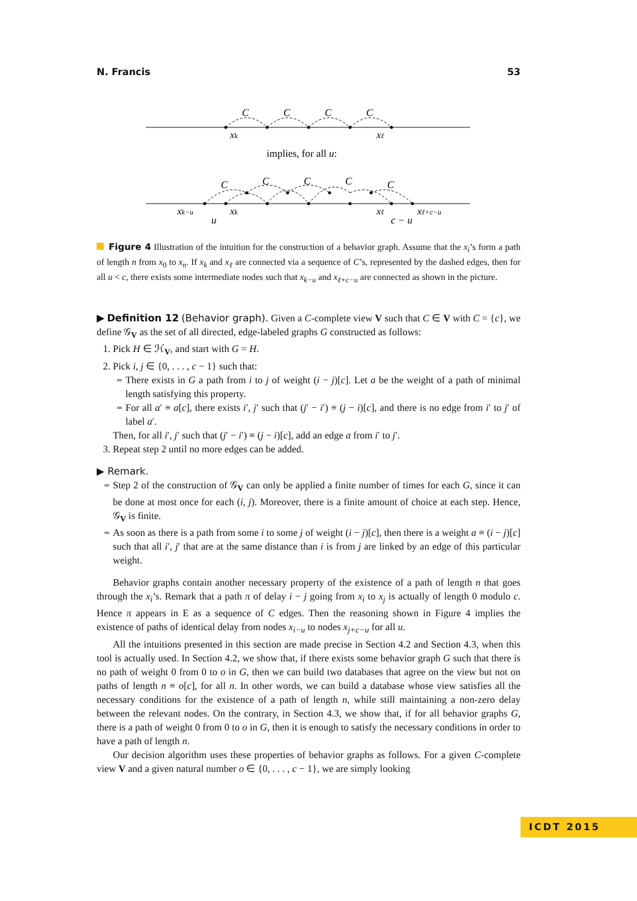N. Francis 53
C
C
C
C
xk
xℓ
implies, for all u:
C
C
C
C
C
xk−u
xk
u
xℓ
xℓ+c−u
c − u
Figure 4 Illustration of the intuition for the construction of a behavior graph. Assume that the x<sub>i</sub>’s form a path of length n from x<sub>0</sub> to x<sub>n</sub>. If x<sub>k</sub> and x<sub>ℓ</sub> are connected via a sequence of C’s, represented by the dashed edges, then for all u < c, there exists some intermediate nodes such that x<sub>k−u</sub> and x<sub>ℓ+c−u</sub> are connected as shown in the picture.
▶ Definition 12 (Behavior graph). Given a C-complete view V such that C ∈ V with C = {c}, we define 𝒢<sub>V</sub> as the set of all directed, edge-labeled graphs G constructed as follows:
1. Pick H ∈ ℋ<sub>V</sub>, and start with G = H.
2. Pick i, j ∈ {0, . . . , c − 1} such that:
There exists in G a path from i to j of weight (i − j)[c]. Let a be the weight of a path of minimal length satisfying this property.
For all a′ ≡ a[c], there exists i′, j′ such that (j′ − i′) ≡ (j − i)[c], and there is no edge from i′ to j′ of label a′.
Then, for all i′, j′ such that (j′ − i′) ≡ (j − i)[c], add an edge a from i′ to j′.
3. Repeat step 2 until no more edges can be added.
▶ Remark.
Step 2 of the construction of 𝒢<sub>V</sub> can only be applied a finite number of times for each G, since it can be done at most once for each (i, j). Moreover, there is a finite amount of choice at each step. Hence, 𝒢<sub>V</sub> is finite.
As soon as there is a path from some i to some j of weight (i − j)[c], then there is a weight a ≡ (i − j)[c] such that all i′, j′ that are at the same distance than i is from j are linked by an edge of this particular weight.
Behavior graphs contain another necessary property of the existence of a path of length n that goes through the x<sub>i</sub>’s. Remark that a path π of delay i − j going from x<sub>i</sub> to x<sub>j</sub> is actually of length 0 modulo c. Hence π appears in E as a sequence of C edges. Then the reasoning shown in Figure 4 implies the existence of paths of identical delay from nodes x<sub>i−u</sub> to nodes x<sub>j+c−u</sub> for all u.
All the intuitions presented in this section are made precise in Section 4.2 and Section 4.3, when this tool is actually used. In Section 4.2, we show that, if there exists some behavior graph G such that there is no path of weight 0 from 0 to o in G, then we can build two databases that agree on the view but not on paths of length n ≡ o[c], for all n. In other words, we can build a database whose view satisfies all the necessary conditions for the existence of a path of length n, while still maintaining a non-zero delay between the relevant nodes. On the contrary, in Section 4.3, we show that, if for all behavior graphs G, there is a path of weight 0 from 0 to o in G, then it is enough to satisfy the necessary conditions in order to have a path of length n.
Our decision algorithm uses these properties of behavior graphs as follows. For a given C-complete view V and a given natural number o ∈ {0, . . . , c − 1}, we are simply looking
ICDT 2015